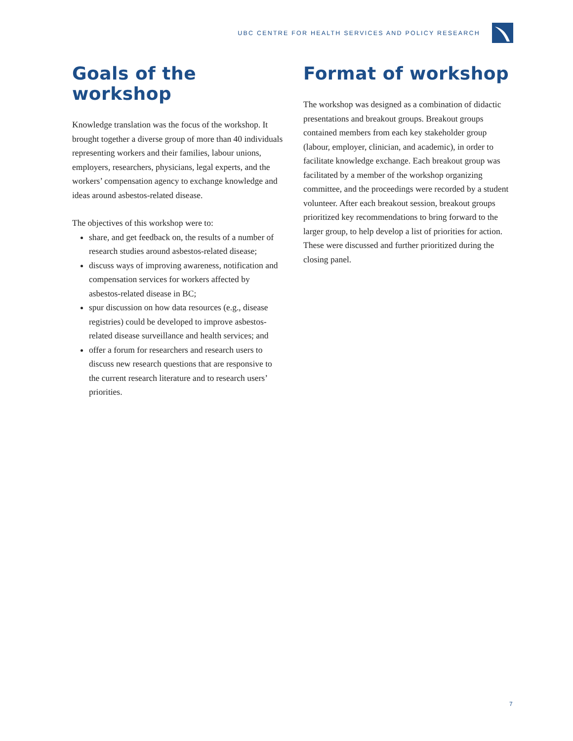UBC CENTRE FOR HEALTH SERVICES AND POLICY RESEARCH
Goals of the workshop
Knowledge translation was the focus of the workshop. It brought together a diverse group of more than 40 individuals representing workers and their families, labour unions, employers, researchers, physicians, legal experts, and the workers’ compensation agency to exchange knowledge and ideas around asbestos-related disease.
The objectives of this workshop were to:
share, and get feedback on, the results of a number of research studies around asbestos-related disease;
discuss ways of improving awareness, notification and compensation services for workers affected by asbestos-related disease in BC;
spur discussion on how data resources (e.g., disease registries) could be developed to improve asbestos-related disease surveillance and health services; and
offer a forum for researchers and research users to discuss new research questions that are responsive to the current research literature and to research users’ priorities.
Format of workshop
The workshop was designed as a combination of didactic presentations and breakout groups. Breakout groups contained members from each key stakeholder group (labour, employer, clinician, and academic), in order to facilitate knowledge exchange. Each breakout group was facilitated by a member of the workshop organizing committee, and the proceedings were recorded by a student volunteer. After each breakout session, breakout groups prioritized key recommendations to bring forward to the larger group, to help develop a list of priorities for action. These were discussed and further prioritized during the closing panel.
7